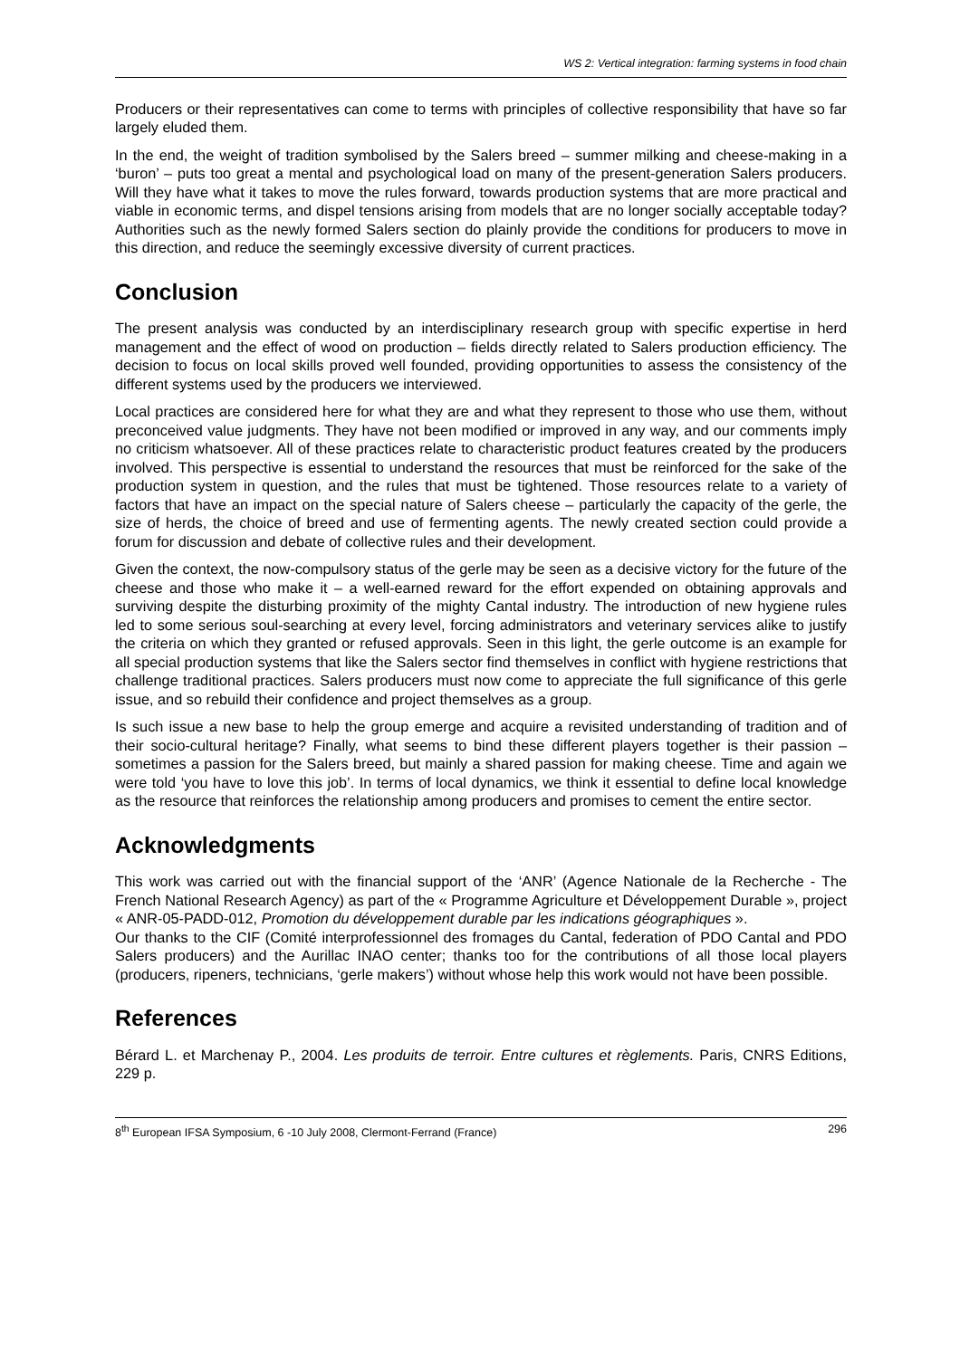WS 2: Vertical integration: farming systems in food chain
Producers or their representatives can come to terms with principles of collective responsibility that have so far largely eluded them.
In the end, the weight of tradition symbolised by the Salers breed – summer milking and cheese-making in a ‘buron’ – puts too great a mental and psychological load on many of the present-generation Salers producers. Will they have what it takes to move the rules forward, towards production systems that are more practical and viable in economic terms, and dispel tensions arising from models that are no longer socially acceptable today? Authorities such as the newly formed Salers section do plainly provide the conditions for producers to move in this direction, and reduce the seemingly excessive diversity of current practices.
Conclusion
The present analysis was conducted by an interdisciplinary research group with specific expertise in herd management and the effect of wood on production – fields directly related to Salers production efficiency. The decision to focus on local skills proved well founded, providing opportunities to assess the consistency of the different systems used by the producers we interviewed.
Local practices are considered here for what they are and what they represent to those who use them, without preconceived value judgments. They have not been modified or improved in any way, and our comments imply no criticism whatsoever. All of these practices relate to characteristic product features created by the producers involved. This perspective is essential to understand the resources that must be reinforced for the sake of the production system in question, and the rules that must be tightened. Those resources relate to a variety of factors that have an impact on the special nature of Salers cheese – particularly the capacity of the gerle, the size of herds, the choice of breed and use of fermenting agents. The newly created section could provide a forum for discussion and debate of collective rules and their development.
Given the context, the now-compulsory status of the gerle may be seen as a decisive victory for the future of the cheese and those who make it – a well-earned reward for the effort expended on obtaining approvals and surviving despite the disturbing proximity of the mighty Cantal industry. The introduction of new hygiene rules led to some serious soul-searching at every level, forcing administrators and veterinary services alike to justify the criteria on which they granted or refused approvals. Seen in this light, the gerle outcome is an example for all special production systems that like the Salers sector find themselves in conflict with hygiene restrictions that challenge traditional practices. Salers producers must now come to appreciate the full significance of this gerle issue, and so rebuild their confidence and project themselves as a group.
Is such issue a new base to help the group emerge and acquire a revisited understanding of tradition and of their socio-cultural heritage? Finally, what seems to bind these different players together is their passion – sometimes a passion for the Salers breed, but mainly a shared passion for making cheese. Time and again we were told ‘you have to love this job’. In terms of local dynamics, we think it essential to define local knowledge as the resource that reinforces the relationship among producers and promises to cement the entire sector.
Acknowledgments
This work was carried out with the financial support of the ‘ANR’ (Agence Nationale de la Recherche - The French National Research Agency) as part of the « Programme Agriculture et Développement Durable », project « ANR-05-PADD-012, Promotion du développement durable par les indications géographiques ».
Our thanks to the CIF (Comité interprofessionnel des fromages du Cantal, federation of PDO Cantal and PDO Salers producers) and the Aurillac INAO center; thanks too for the contributions of all those local players (producers, ripeners, technicians, ‘gerle makers’) without whose help this work would not have been possible.
References
Bérard L. et Marchenay P., 2004. Les produits de terroir. Entre cultures et règlements. Paris, CNRS Editions, 229 p.
8<sup>th</sup> European IFSA Symposium, 6 -10 July 2008, Clermont-Ferrand (France) 296